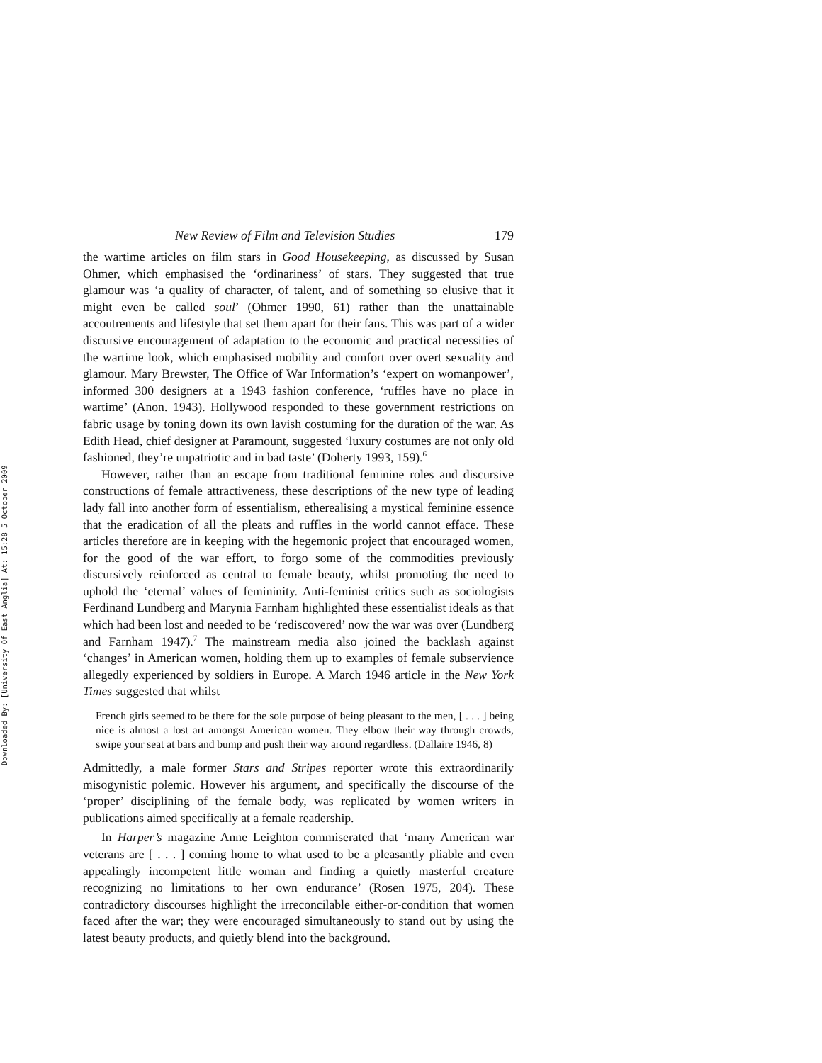Downloaded By: [University Of East Anglia] At: 15:28 5 October 2009
New Review of Film and Television Studies 179
the wartime articles on film stars in Good Housekeeping, as discussed by Susan Ohmer, which emphasised the ‘ordinariness’ of stars. They suggested that true glamour was ‘a quality of character, of talent, and of something so elusive that it might even be called soul’ (Ohmer 1990, 61) rather than the unattainable accoutrements and lifestyle that set them apart for their fans. This was part of a wider discursive encouragement of adaptation to the economic and practical necessities of the wartime look, which emphasised mobility and comfort over overt sexuality and glamour. Mary Brewster, The Office of War Information’s ‘expert on womanpower’, informed 300 designers at a 1943 fashion conference, ‘ruffles have no place in wartime’ (Anon. 1943). Hollywood responded to these government restrictions on fabric usage by toning down its own lavish costuming for the duration of the war. As Edith Head, chief designer at Paramount, suggested ‘luxury costumes are not only old fashioned, they’re unpatriotic and in bad taste’ (Doherty 1993, 159).<sup>6</sup>
However, rather than an escape from traditional feminine roles and discursive constructions of female attractiveness, these descriptions of the new type of leading lady fall into another form of essentialism, etherealising a mystical feminine essence that the eradication of all the pleats and ruffles in the world cannot efface. These articles therefore are in keeping with the hegemonic project that encouraged women, for the good of the war effort, to forgo some of the commodities previously discursively reinforced as central to female beauty, whilst promoting the need to uphold the ‘eternal’ values of femininity. Anti-feminist critics such as sociologists Ferdinand Lundberg and Marynia Farnham highlighted these essentialist ideals as that which had been lost and needed to be ‘rediscovered’ now the war was over (Lundberg and Farnham 1947).<sup>7</sup> The mainstream media also joined the backlash against ‘changes’ in American women, holding them up to examples of female subservience allegedly experienced by soldiers in Europe. A March 1946 article in the New York Times suggested that whilst
French girls seemed to be there for the sole purpose of being pleasant to the men, [ . . . ] being nice is almost a lost art amongst American women. They elbow their way through crowds, swipe your seat at bars and bump and push their way around regardless. (Dallaire 1946, 8)
Admittedly, a male former Stars and Stripes reporter wrote this extraordinarily misogynistic polemic. However his argument, and specifically the discourse of the ‘proper’ disciplining of the female body, was replicated by women writers in publications aimed specifically at a female readership.
In Harper’s magazine Anne Leighton commiserated that ‘many American war veterans are [ . . . ] coming home to what used to be a pleasantly pliable and even appealingly incompetent little woman and finding a quietly masterful creature recognizing no limitations to her own endurance’ (Rosen 1975, 204). These contradictory discourses highlight the irreconcilable either-or-condition that women faced after the war; they were encouraged simultaneously to stand out by using the latest beauty products, and quietly blend into the background.